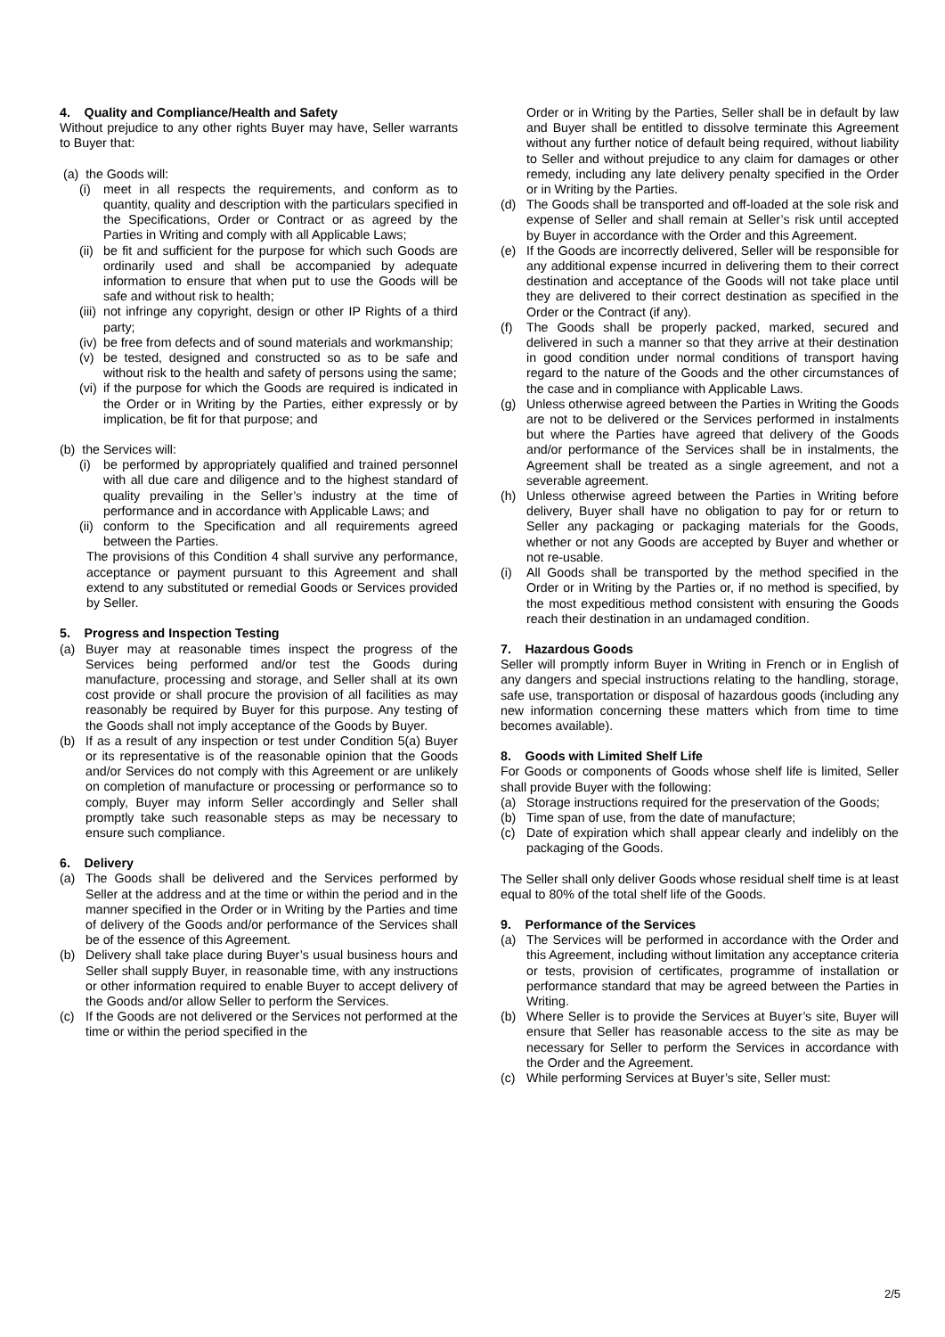4. Quality and Compliance/Health and Safety
Without prejudice to any other rights Buyer may have, Seller warrants to Buyer that:
(a) the Goods will:
(i) meet in all respects the requirements, and conform as to quantity, quality and description with the particulars specified in the Specifications, Order or Contract or as agreed by the Parties in Writing and comply with all Applicable Laws;
(ii) be fit and sufficient for the purpose for which such Goods are ordinarily used and shall be accompanied by adequate information to ensure that when put to use the Goods will be safe and without risk to health;
(iii) not infringe any copyright, design or other IP Rights of a third party;
(iv) be free from defects and of sound materials and workmanship;
(v) be tested, designed and constructed so as to be safe and without risk to the health and safety of persons using the same;
(vi) if the purpose for which the Goods are required is indicated in the Order or in Writing by the Parties, either expressly or by implication, be fit for that purpose; and
(b) the Services will:
(i) be performed by appropriately qualified and trained personnel with all due care and diligence and to the highest standard of quality prevailing in the Seller’s industry at the time of performance and in accordance with Applicable Laws; and
(ii) conform to the Specification and all requirements agreed between the Parties.
The provisions of this Condition 4 shall survive any performance, acceptance or payment pursuant to this Agreement and shall extend to any substituted or remedial Goods or Services provided by Seller.
5. Progress and Inspection Testing
(a) Buyer may at reasonable times inspect the progress of the Services being performed and/or test the Goods during manufacture, processing and storage, and Seller shall at its own cost provide or shall procure the provision of all facilities as may reasonably be required by Buyer for this purpose. Any testing of the Goods shall not imply acceptance of the Goods by Buyer.
(b) If as a result of any inspection or test under Condition 5(a) Buyer or its representative is of the reasonable opinion that the Goods and/or Services do not comply with this Agreement or are unlikely on completion of manufacture or processing or performance so to comply, Buyer may inform Seller accordingly and Seller shall promptly take such reasonable steps as may be necessary to ensure such compliance.
6. Delivery
(a) The Goods shall be delivered and the Services performed by Seller at the address and at the time or within the period and in the manner specified in the Order or in Writing by the Parties and time of delivery of the Goods and/or performance of the Services shall be of the essence of this Agreement.
(b) Delivery shall take place during Buyer’s usual business hours and Seller shall supply Buyer, in reasonable time, with any instructions or other information required to enable Buyer to accept delivery of the Goods and/or allow Seller to perform the Services.
(c) If the Goods are not delivered or the Services not performed at the time or within the period specified in the
Order or in Writing by the Parties, Seller shall be in default by law and Buyer shall be entitled to dissolve terminate this Agreement without any further notice of default being required, without liability to Seller and without prejudice to any claim for damages or other remedy, including any late delivery penalty specified in the Order or in Writing by the Parties.
(d) The Goods shall be transported and off-loaded at the sole risk and expense of Seller and shall remain at Seller’s risk until accepted by Buyer in accordance with the Order and this Agreement.
(e) If the Goods are incorrectly delivered, Seller will be responsible for any additional expense incurred in delivering them to their correct destination and acceptance of the Goods will not take place until they are delivered to their correct destination as specified in the Order or the Contract (if any).
(f) The Goods shall be properly packed, marked, secured and delivered in such a manner so that they arrive at their destination in good condition under normal conditions of transport having regard to the nature of the Goods and the other circumstances of the case and in compliance with Applicable Laws.
(g) Unless otherwise agreed between the Parties in Writing the Goods are not to be delivered or the Services performed in instalments but where the Parties have agreed that delivery of the Goods and/or performance of the Services shall be in instalments, the Agreement shall be treated as a single agreement, and not a severable agreement.
(h) Unless otherwise agreed between the Parties in Writing before delivery, Buyer shall have no obligation to pay for or return to Seller any packaging or packaging materials for the Goods, whether or not any Goods are accepted by Buyer and whether or not re-usable.
(i) All Goods shall be transported by the method specified in the Order or in Writing by the Parties or, if no method is specified, by the most expeditious method consistent with ensuring the Goods reach their destination in an undamaged condition.
7. Hazardous Goods
Seller will promptly inform Buyer in Writing in French or in English of any dangers and special instructions relating to the handling, storage, safe use, transportation or disposal of hazardous goods (including any new information concerning these matters which from time to time becomes available).
8. Goods with Limited Shelf Life
For Goods or components of Goods whose shelf life is limited, Seller shall provide Buyer with the following:
(a) Storage instructions required for the preservation of the Goods;
(b) Time span of use, from the date of manufacture;
(c) Date of expiration which shall appear clearly and indelibly on the packaging of the Goods.
The Seller shall only deliver Goods whose residual shelf time is at least equal to 80% of the total shelf life of the Goods.
9. Performance of the Services
(a) The Services will be performed in accordance with the Order and this Agreement, including without limitation any acceptance criteria or tests, provision of certificates, programme of installation or performance standard that may be agreed between the Parties in Writing.
(b) Where Seller is to provide the Services at Buyer’s site, Buyer will ensure that Seller has reasonable access to the site as may be necessary for Seller to perform the Services in accordance with the Order and the Agreement.
(c) While performing Services at Buyer’s site, Seller must:
2/5